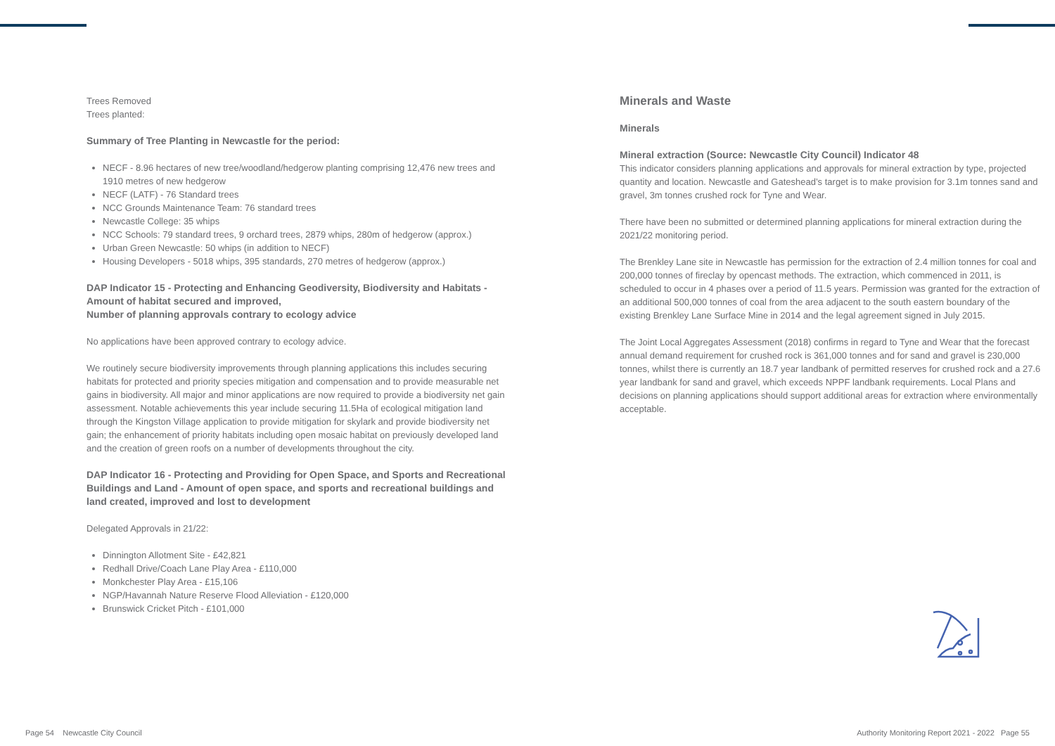Trees Removed
Trees planted:
Summary of Tree Planting in Newcastle for the period:
NECF - 8.96 hectares of new tree/woodland/hedgerow planting comprising 12,476 new trees and 1910 metres of new hedgerow
NECF (LATF) - 76 Standard trees
NCC Grounds Maintenance Team: 76 standard trees
Newcastle College: 35 whips
NCC Schools: 79 standard trees, 9 orchard trees, 2879 whips, 280m of hedgerow (approx.)
Urban Green Newcastle: 50 whips (in addition to NECF)
Housing Developers - 5018 whips, 395 standards, 270 metres of hedgerow (approx.)
DAP Indicator 15 - Protecting and Enhancing Geodiversity, Biodiversity and Habitats - Amount of habitat secured and improved,
Number of planning approvals contrary to ecology advice
No applications have been approved contrary to ecology advice.
We routinely secure biodiversity improvements through planning applications this includes securing habitats for protected and priority species mitigation and compensation and to provide measurable net gains in biodiversity. All major and minor applications are now required to provide a biodiversity net gain assessment. Notable achievements this year include securing 11.5Ha of ecological mitigation land through the Kingston Village application to provide mitigation for skylark and provide biodiversity net gain; the enhancement of priority habitats including open mosaic habitat on previously developed land and the creation of green roofs on a number of developments throughout the city.
DAP Indicator 16 - Protecting and Providing for Open Space, and Sports and Recreational Buildings and Land - Amount of open space, and sports and recreational buildings and land created, improved and lost to development
Delegated Approvals in 21/22:
Dinnington Allotment Site - £42,821
Redhall Drive/Coach Lane Play Area - £110,000
Monkchester Play Area - £15,106
NGP/Havannah Nature Reserve Flood Alleviation - £120,000
Brunswick Cricket Pitch - £101,000
Minerals and Waste
Minerals
Mineral extraction (Source: Newcastle City Council) Indicator 48
This indicator considers planning applications and approvals for mineral extraction by type, projected quantity and location. Newcastle and Gateshead’s target is to make provision for 3.1m tonnes sand and gravel, 3m tonnes crushed rock for Tyne and Wear.
There have been no submitted or determined planning applications for mineral extraction during the 2021/22 monitoring period.
The Brenkley Lane site in Newcastle has permission for the extraction of 2.4 million tonnes for coal and 200,000 tonnes of fireclay by opencast methods. The extraction, which commenced in 2011, is scheduled to occur in 4 phases over a period of 11.5 years. Permission was granted for the extraction of an additional 500,000 tonnes of coal from the area adjacent to the south eastern boundary of the existing Brenkley Lane Surface Mine in 2014 and the legal agreement signed in July 2015.
The Joint Local Aggregates Assessment (2018) confirms in regard to Tyne and Wear that the forecast annual demand requirement for crushed rock is 361,000 tonnes and for sand and gravel is 230,000 tonnes, whilst there is currently an 18.7 year landbank of permitted reserves for crushed rock and a 27.6 year landbank for sand and gravel, which exceeds NPPF landbank requirements. Local Plans and decisions on planning applications should support additional areas for extraction where environmentally acceptable.
Page 54 Newcastle City Council
Authority Monitoring Report 2021 - 2022 Page 55